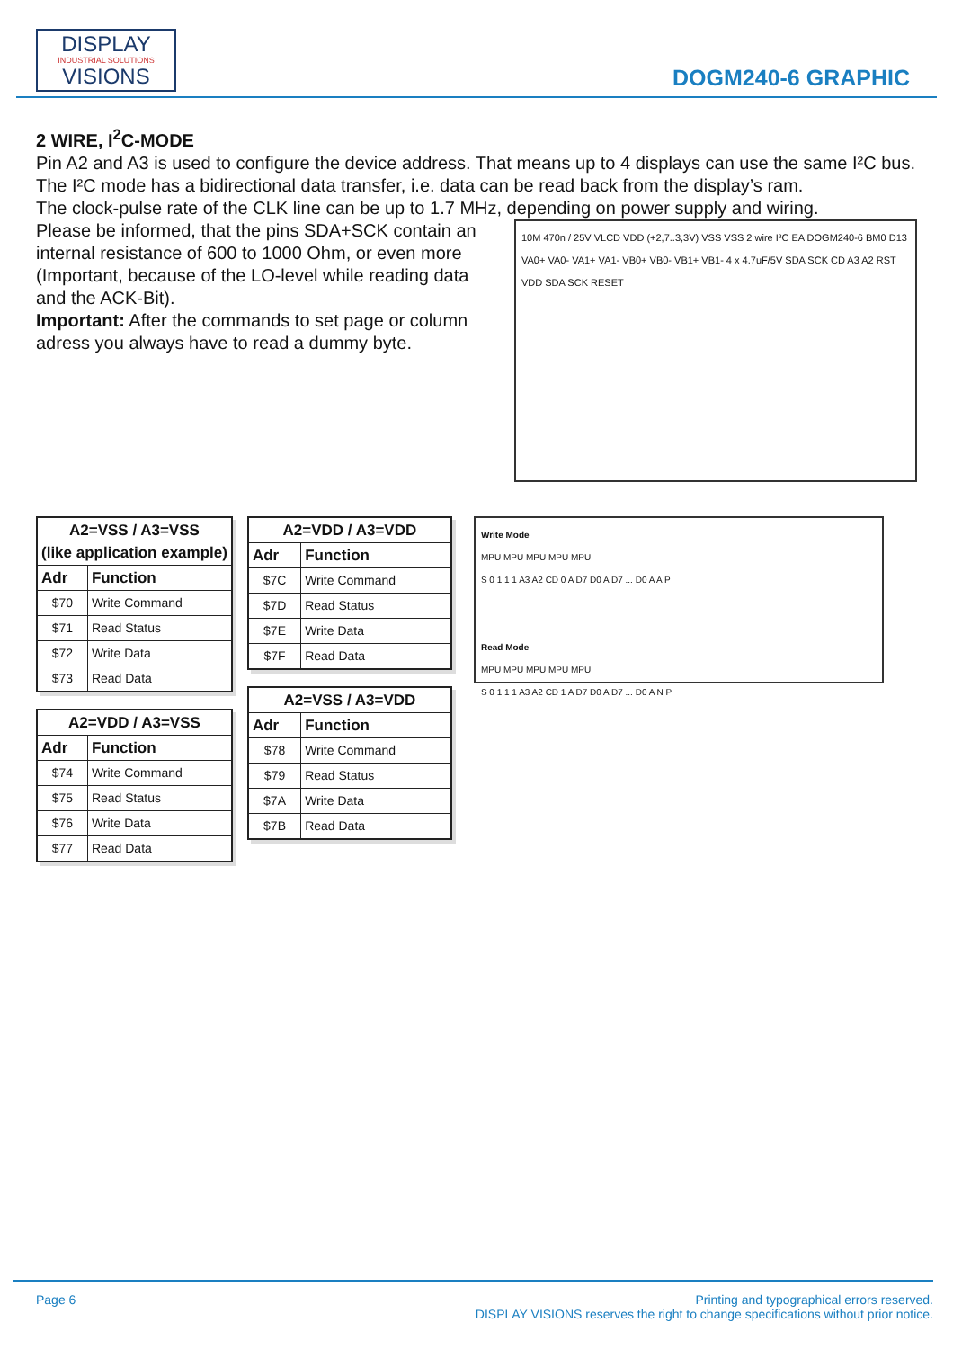DISPLAY
INDUSTRIAL SOLUTIONS
VISIONS
DOGM240-6 GRAPHIC
2 WIRE, I<sup>2</sup>C-MODE
Pin A2 and A3 is used to configure the device address. That means up to 4 displays can use the same I²C bus.
The I²C mode has a bidirectional data transfer, i.e. data can be read back from the display’s ram.
The clock-pulse rate of the CLK line can be up to 1.7 MHz, depending on power supply and wiring.
Please be informed, that the pins SDA+SCK contain an internal resistance of 600 to 1000 Ohm, or even more (Important, because of the LO-level while reading data and the ACK-Bit).
Important: After the commands to set page or column adress you always have to read a dummy byte.
10M 470n / 25V VLCD VDD (+2,7..3,3V) VSS VSS 2 wire I²C EA DOGM240-6 BM0 D13 VA0+ VA0- VA1+ VA1- VB0+ VB0- VB1+ VB1- 4 x 4.7uF/5V SDA SCK CD A3 A2 RST VDD SDA SCK RESET
| A2=VSS / A3=VSS (like application example) | |
| --- | --- |
| Adr | Function |
| $70 | Write Command |
| $71 | Read Status |
| $72 | Write Data |
| $73 | Read Data |
| A2=VDD / A3=VSS | |
| --- | --- |
| Adr | Function |
| $74 | Write Command |
| $75 | Read Status |
| $76 | Write Data |
| $77 | Read Data |
| A2=VDD / A3=VDD | |
| --- | --- |
| Adr | Function |
| $7C | Write Command |
| $7D | Read Status |
| $7E | Write Data |
| $7F | Read Data |
| A2=VSS / A3=VDD | |
| --- | --- |
| Adr | Function |
| $78 | Write Command |
| $79 | Read Status |
| $7A | Write Data |
| $7B | Read Data |
Write Mode
MPU MPU MPU MPU MPU
S 0 1 1 1 A3 A2 CD 0 A D7 D0 A D7 ... D0 A A P
Read Mode
MPU MPU MPU MPU MPU
S 0 1 1 1 A3 A2 CD 1 A D7 D0 A D7 ... D0 A N P
Page 6 Printing and typographical errors reserved.
DISPLAY VISIONS reserves the right to change specifications without prior notice.